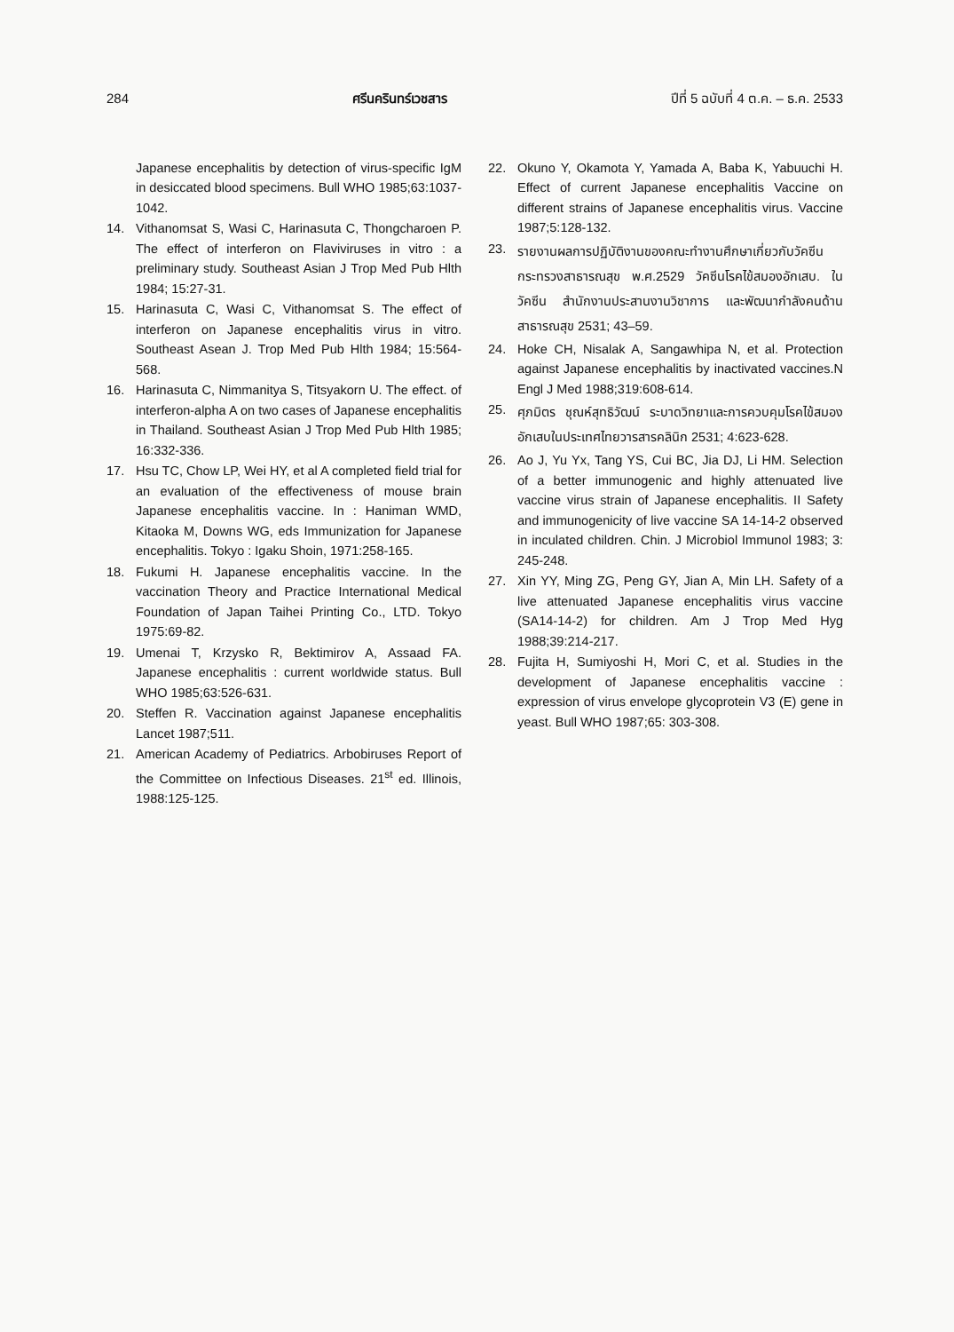284 ศรีนครินทร์เวชสาร ปีที่ 5 ฉบับที่ 4 ต.ค. – ธ.ค. 2533
Japanese encephalitis by detection of virus-specific IgM in desiccated blood specimens. Bull WHO 1985;63:1037-1042.
14. Vithanomsat S, Wasi C, Harinasuta C, Thongcharoen P. The effect of interferon on Flaviviruses in vitro : a preliminary study. Southeast Asian J Trop Med Pub Hlth 1984; 15:27-31.
15. Harinasuta C, Wasi C, Vithanomsat S. The effect of interferon on Japanese encephalitis virus in vitro. Southeast Asean J. Trop Med Pub Hlth 1984; 15:564-568.
16. Harinasuta C, Nimmanitya S, Titsyakorn U. The effect. of interferon-alpha A on two cases of Japanese encephalitis in Thailand. Southeast Asian J Trop Med Pub Hlth 1985; 16:332-336.
17. Hsu TC, Chow LP, Wei HY, et al A completed field trial for an evaluation of the effectiveness of mouse brain Japanese encephalitis vaccine. In : Haniman WMD, Kitaoka M, Downs WG, eds Immunization for Japanese encephalitis. Tokyo : Igaku Shoin, 1971:258-165.
18. Fukumi H. Japanese encephalitis vaccine. In the vaccination Theory and Practice International Medical Foundation of Japan Taihei Printing Co., LTD. Tokyo 1975:69-82.
19. Umenai T, Krzysko R, Bektimirov A, Assaad FA. Japanese encephalitis : current worldwide status. Bull WHO 1985;63:526-631.
20. Steffen R. Vaccination against Japanese encephalitis Lancet 1987;511.
21. American Academy of Pediatrics. Arbobiruses Report of the Committee on Infectious Diseases. 21<sup>st</sup> ed. Illinois, 1988:125-125.
22. Okuno Y, Okamota Y, Yamada A, Baba K, Yabuuchi H. Effect of current Japanese encephalitis Vaccine on different strains of Japanese encephalitis virus. Vaccine 1987;5:128-132.
23. รายงานผลการปฏิบัติงานของคณะทำงานศึกษาเกี่ยวกับวัคซีน กระทรวงสาธารณสุข พ.ศ.2529 วัคซีนโรคไข้สมองอักเสบ. ในวัคซีน สำนักงานประสานงานวิชาการ และพัฒนากำลังคนด้านสาธารณสุข 2531; 43–59.
24. Hoke CH, Nisalak A, Sangawhipa N, et al. Protection against Japanese encephalitis by inactivated vaccines.N Engl J Med 1988;319:608-614.
25. ศุภมิตร ชุณห์สุทธิวัฒน์ ระบาดวิทยาและการควบคุมโรคไข้สมองอักเสบในประเทศไทยวารสารคลินิก 2531; 4:623-628.
26. Ao J, Yu Yx, Tang YS, Cui BC, Jia DJ, Li HM. Selection of a better immunogenic and highly attenuated live vaccine virus strain of Japanese encephalitis. II Safety and immunogenicity of live vaccine SA 14-14-2 observed in inculated children. Chin. J Microbiol Immunol 1983; 3: 245-248.
27. Xin YY, Ming ZG, Peng GY, Jian A, Min LH. Safety of a live attenuated Japanese encephalitis virus vaccine (SA14-14-2) for children. Am J Trop Med Hyg 1988;39:214-217.
28. Fujita H, Sumiyoshi H, Mori C, et al. Studies in the development of Japanese encephalitis vaccine : expression of virus envelope glycoprotein V3 (E) gene in yeast. Bull WHO 1987;65: 303-308.